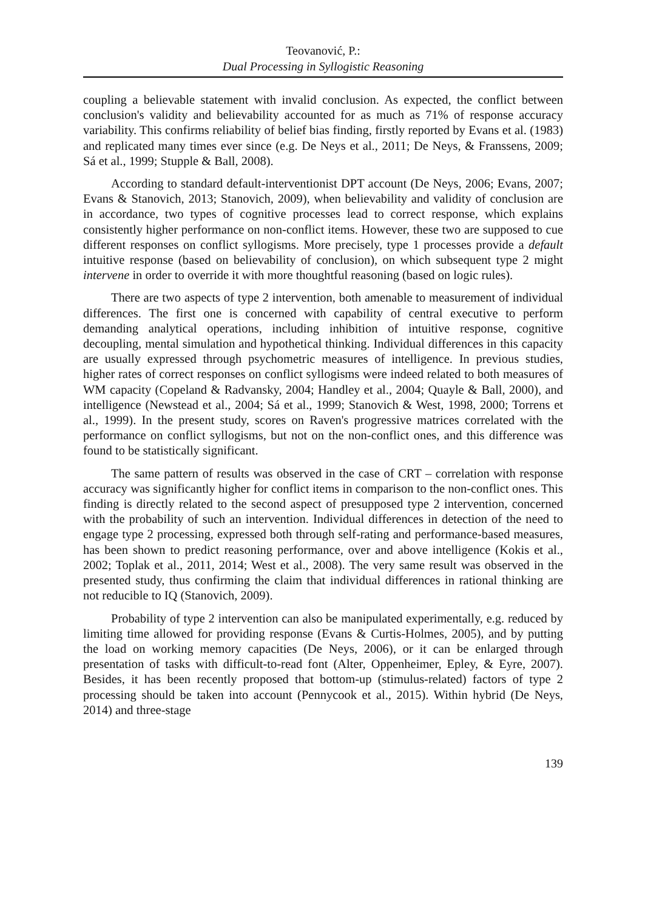Teovanović, P.:
Dual Processing in Syllogistic Reasoning
coupling a believable statement with invalid conclusion. As expected, the conflict between conclusion's validity and believability accounted for as much as 71% of response accuracy variability. This confirms reliability of belief bias finding, firstly reported by Evans et al. (1983) and replicated many times ever since (e.g. De Neys et al., 2011; De Neys, & Franssens, 2009; Sá et al., 1999; Stupple & Ball, 2008).
According to standard default-interventionist DPT account (De Neys, 2006; Evans, 2007; Evans & Stanovich, 2013; Stanovich, 2009), when believability and validity of conclusion are in accordance, two types of cognitive processes lead to correct response, which explains consistently higher performance on non-conflict items. However, these two are supposed to cue different responses on conflict syllogisms. More precisely, type 1 processes provide a default intuitive response (based on believability of conclusion), on which subsequent type 2 might intervene in order to override it with more thoughtful reasoning (based on logic rules).
There are two aspects of type 2 intervention, both amenable to measurement of individual differences. The first one is concerned with capability of central executive to perform demanding analytical operations, including inhibition of intuitive response, cognitive decoupling, mental simulation and hypothetical thinking. Individual differences in this capacity are usually expressed through psychometric measures of intelligence. In previous studies, higher rates of correct responses on conflict syllogisms were indeed related to both measures of WM capacity (Copeland & Radvansky, 2004; Handley et al., 2004; Quayle & Ball, 2000), and intelligence (Newstead et al., 2004; Sá et al., 1999; Stanovich & West, 1998, 2000; Torrens et al., 1999). In the present study, scores on Raven's progressive matrices correlated with the performance on conflict syllogisms, but not on the non-conflict ones, and this difference was found to be statistically significant.
The same pattern of results was observed in the case of CRT – correlation with response accuracy was significantly higher for conflict items in comparison to the non-conflict ones. This finding is directly related to the second aspect of presupposed type 2 intervention, concerned with the probability of such an intervention. Individual differences in detection of the need to engage type 2 processing, expressed both through self-rating and performance-based measures, has been shown to predict reasoning performance, over and above intelligence (Kokis et al., 2002; Toplak et al., 2011, 2014; West et al., 2008). The very same result was observed in the presented study, thus confirming the claim that individual differences in rational thinking are not reducible to IQ (Stanovich, 2009).
Probability of type 2 intervention can also be manipulated experimentally, e.g. reduced by limiting time allowed for providing response (Evans & Curtis-Holmes, 2005), and by putting the load on working memory capacities (De Neys, 2006), or it can be enlarged through presentation of tasks with difficult-to-read font (Alter, Oppenheimer, Epley, & Eyre, 2007). Besides, it has been recently proposed that bottom-up (stimulus-related) factors of type 2 processing should be taken into account (Pennycook et al., 2015). Within hybrid (De Neys, 2014) and three-stage
139